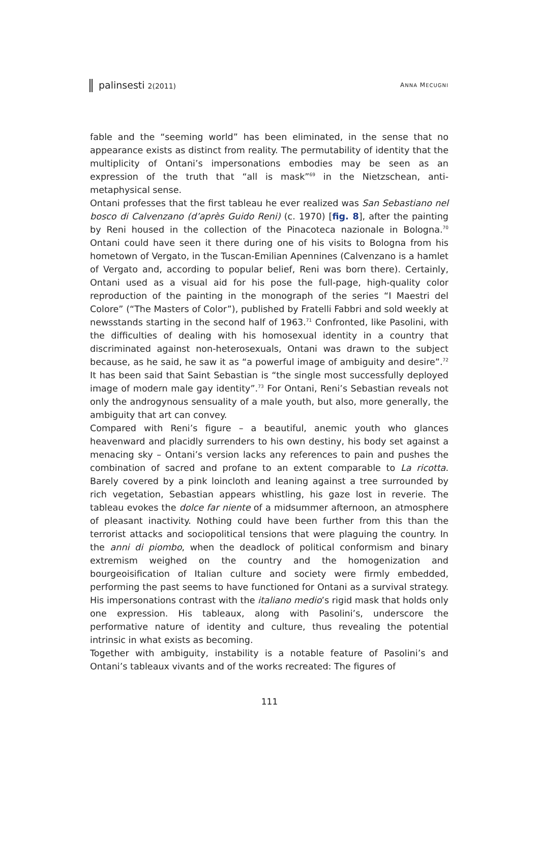palinsesti 2(2011)
ANNA MECUGNI
fable and the “seeming world” has been eliminated, in the sense that no appearance exists as distinct from reality. The permutability of identity that the multiplicity of Ontani’s impersonations embodies may be seen as an expression of the truth that “all is mask”<sup>69</sup> in the Nietzschean, anti-metaphysical sense.
Ontani professes that the first tableau he ever realized was San Sebastiano nel bosco di Calvenzano (d’après Guido Reni) (c. 1970) [fig. 8], after the painting by Reni housed in the collection of the Pinacoteca nazionale in Bologna.<sup>70</sup> Ontani could have seen it there during one of his visits to Bologna from his hometown of Vergato, in the Tuscan-Emilian Apennines (Calvenzano is a hamlet of Vergato and, according to popular belief, Reni was born there). Certainly, Ontani used as a visual aid for his pose the full-page, high-quality color reproduction of the painting in the monograph of the series “I Maestri del Colore” (“The Masters of Color”), published by Fratelli Fabbri and sold weekly at newsstands starting in the second half of 1963.<sup>71</sup> Confronted, like Pasolini, with the difficulties of dealing with his homosexual identity in a country that discriminated against non-heterosexuals, Ontani was drawn to the subject because, as he said, he saw it as “a powerful image of ambiguity and desire”.<sup>72</sup> It has been said that Saint Sebastian is “the single most successfully deployed image of modern male gay identity”.<sup>73</sup> For Ontani, Reni’s Sebastian reveals not only the androgynous sensuality of a male youth, but also, more generally, the ambiguity that art can convey.
Compared with Reni’s figure – a beautiful, anemic youth who glances heavenward and placidly surrenders to his own destiny, his body set against a menacing sky – Ontani’s version lacks any references to pain and pushes the combination of sacred and profane to an extent comparable to La ricotta. Barely covered by a pink loincloth and leaning against a tree surrounded by rich vegetation, Sebastian appears whistling, his gaze lost in reverie. The tableau evokes the dolce far niente of a midsummer afternoon, an atmosphere of pleasant inactivity. Nothing could have been further from this than the terrorist attacks and sociopolitical tensions that were plaguing the country. In the anni di piombo, when the deadlock of political conformism and binary extremism weighed on the country and the homogenization and bourgeoisification of Italian culture and society were firmly embedded, performing the past seems to have functioned for Ontani as a survival strategy. His impersonations contrast with the italiano medio’s rigid mask that holds only one expression. His tableaux, along with Pasolini’s, underscore the performative nature of identity and culture, thus revealing the potential intrinsic in what exists as becoming.
Together with ambiguity, instability is a notable feature of Pasolini’s and Ontani’s tableaux vivants and of the works recreated: The figures of
111